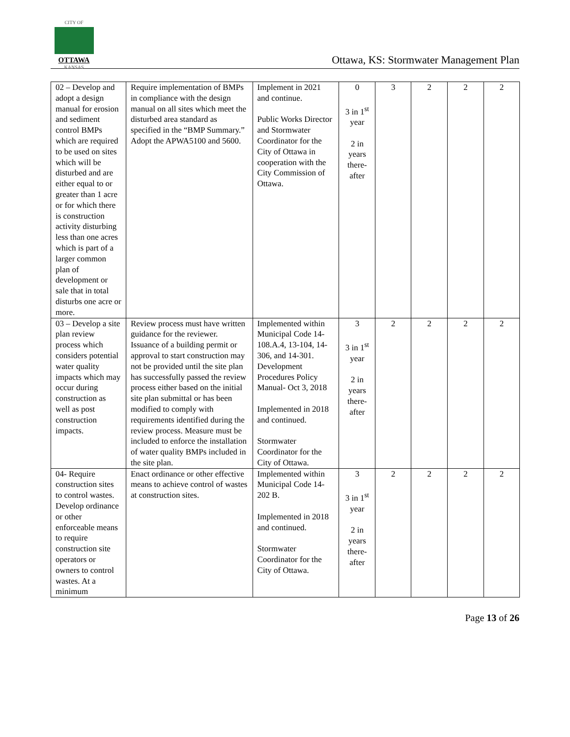CITY OF
OTTAWA
KANSAS
Ottawa, KS: Stormwater Management Plan
| 02 – Develop and adopt a design manual for erosion and sediment control BMPs which are required to be used on sites which will be disturbed and are either equal to or greater than 1 acre or for which there is construction activity disturbing less than one acres which is part of a larger common plan of development or sale that in total disturbs one acre or more. | Require implementation of BMPs in compliance with the design manual on all sites which meet the disturbed area standard as specified in the “BMP Summary.” Adopt the APWA5100 and 5600. | Implement in 2021 and continue. Public Works Director and Stormwater Coordinator for the City of Ottawa in cooperation with the City Commission of Ottawa. | 0 3 in 1<sup>st</sup> year 2 in years there-after | 3 | 2 | 2 | 2 |
| 03 – Develop a site plan review process which considers potential water quality impacts which may occur during construction as well as post construction impacts. | Review process must have written guidance for the reviewer. Issuance of a building permit or approval to start construction may not be provided until the site plan has successfully passed the review process either based on the initial site plan submittal or has been modified to comply with requirements identified during the review process. Measure must be included to enforce the installation of water quality BMPs included in the site plan. | Implemented within Municipal Code 14-108.A.4, 13-104, 14-306, and 14-301. Development Procedures Policy Manual- Oct 3, 2018 Implemented in 2018 and continued. Stormwater Coordinator for the City of Ottawa. | 3 3 in 1<sup>st</sup> year 2 in years there-after | 2 | 2 | 2 | 2 |
| 04- Require construction sites to control wastes. Develop ordinance or other enforceable means to require construction site operators or owners to control wastes. At a minimum | Enact ordinance or other effective means to achieve control of wastes at construction sites. | Implemented within Municipal Code 14-202 B. Implemented in 2018 and continued. Stormwater Coordinator for the City of Ottawa. | 3 3 in 1<sup>st</sup> year 2 in years there-after | 2 | 2 | 2 | 2 |
Page 13 of 26